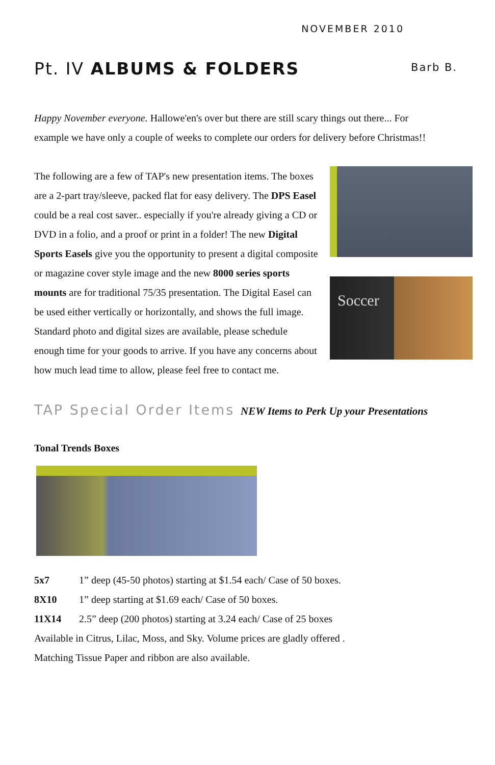NOVEMBER 2010
Pt. IV ALBUMS & FOLDERS
Barb B.
Happy November everyone. Hallowe'en's over but there are still scary things out there... For example we have only a couple of weeks to complete our orders for delivery before Christmas!!
Soccer
The following are a few of TAP's new presentation items. The boxes are a 2-part tray/sleeve, packed flat for easy delivery. The DPS Easel could be a real cost saver.. especially if you're already giving a CD or DVD in a folio, and a proof or print in a folder! The new Digital Sports Easels give you the opportunity to present a digital composite or magazine cover style image and the new 8000 series sports mounts are for traditional 75/35 presentation. The Digital Easel can be used either vertically or horizontally, and shows the full image. Standard photo and digital sizes are available, please schedule enough time for your goods to arrive. If you have any concerns about how much lead time to allow, please feel free to contact me.
TAP Special Order Items NEW Items to Perk Up your Presentations
Tonal Trends Boxes
| 5x7 | 1” deep (45-50 photos) starting at $1.54 each/ Case of 50 boxes. |
| 8X10 | 1” deep starting at $1.69 each/ Case of 50 boxes. |
| 11X14 | 2.5” deep (200 photos) starting at 3.24 each/ Case of 25 boxes |
Available in Citrus, Lilac, Moss, and Sky. Volume prices are gladly offered .
Matching Tissue Paper and ribbon are also available.